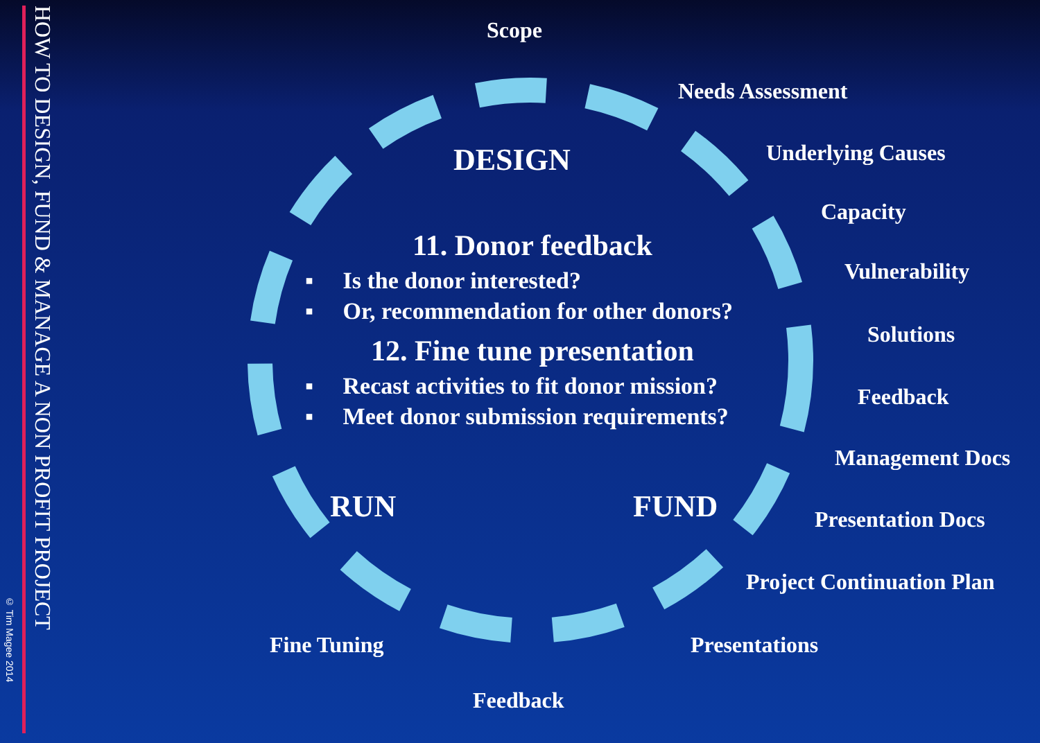© Tim Magee 2014
HOW TO DESIGN, FUND & MANAGE A NON PROFIT PROJECT
Scope
Needs Assessment
DESIGN Underlying Causes
Capacity
11. Donor feedback
▪ Is the donor interested?
▪ Or, recommendation for other donors?
12. Fine tune presentation
▪ Recast activities to fit donor mission?
▪ Meet donor submission requirements?
Vulnerability
Solutions
Feedback
Management Docs
RUN FUND Presentation Docs
Project Continuation Plan
Fine Tuning Presentations
Feedback